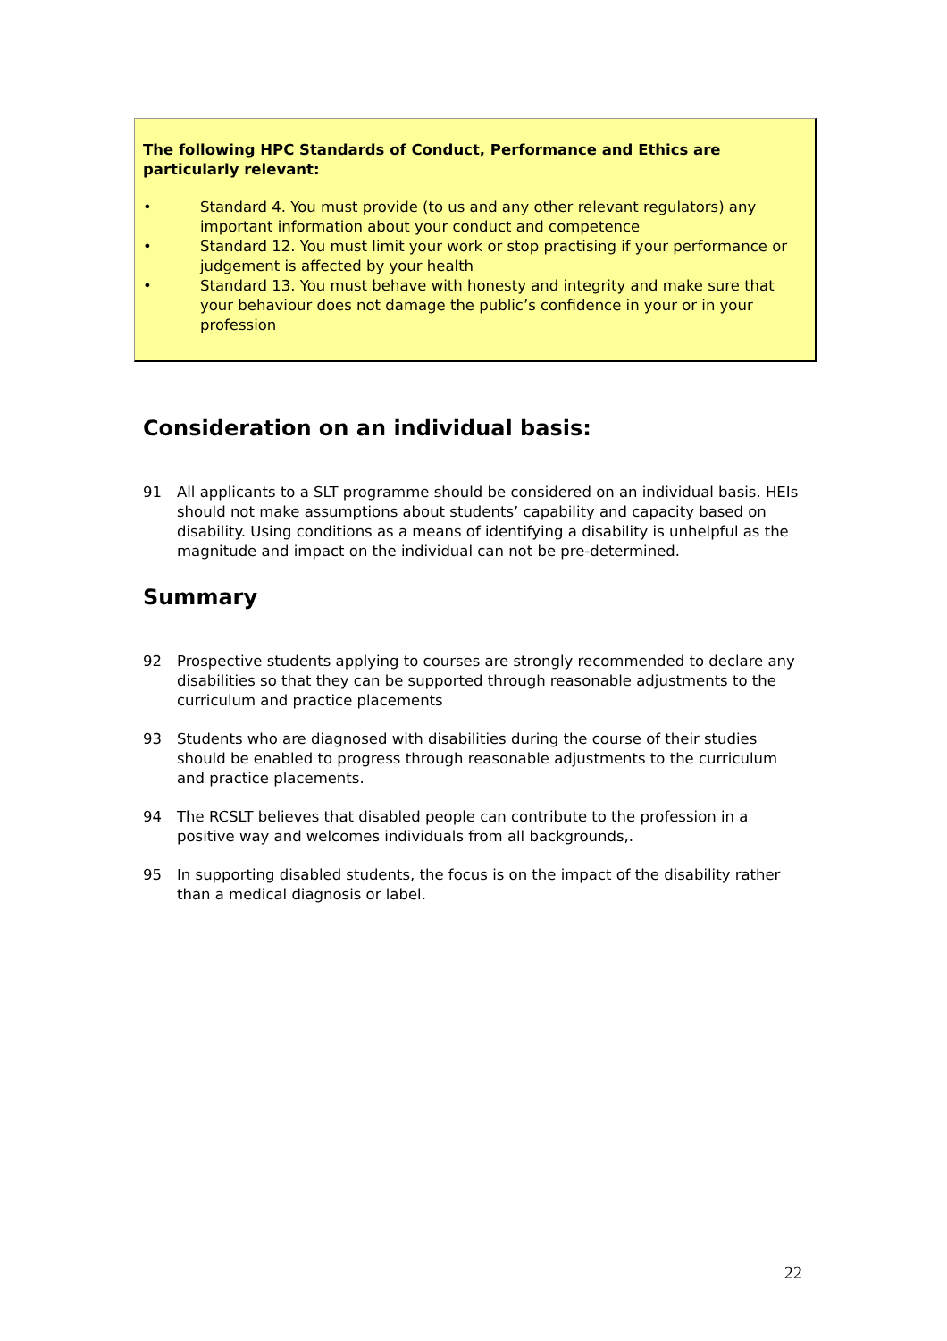The following HPC Standards of Conduct, Performance and Ethics are particularly relevant:
• Standard 4. You must provide (to us and any other relevant regulators) any important information about your conduct and competence
• Standard 12. You must limit your work or stop practising if your performance or judgement is affected by your health
• Standard 13. You must behave with honesty and integrity and make sure that your behaviour does not damage the public’s confidence in your or in your profession
Consideration on an individual basis:
91 All applicants to a SLT programme should be considered on an individual basis. HEIs should not make assumptions about students’ capability and capacity based on disability. Using conditions as a means of identifying a disability is unhelpful as the magnitude and impact on the individual can not be pre-determined.
Summary
92 Prospective students applying to courses are strongly recommended to declare any disabilities so that they can be supported through reasonable adjustments to the curriculum and practice placements
93 Students who are diagnosed with disabilities during the course of their studies should be enabled to progress through reasonable adjustments to the curriculum and practice placements.
94 The RCSLT believes that disabled people can contribute to the profession in a positive way and welcomes individuals from all backgrounds,.
95 In supporting disabled students, the focus is on the impact of the disability rather than a medical diagnosis or label.
22